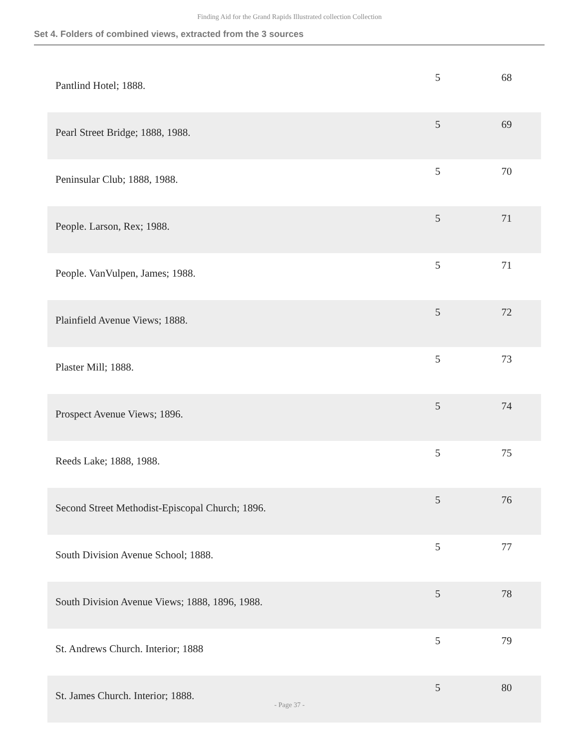Finding Aid for the Grand Rapids Illustrated collection Collection
Set 4. Folders of combined views, extracted from the 3 sources
| Pantlind Hotel; 1888. | 5 | 68 |
| Pearl Street Bridge; 1888, 1988. | 5 | 69 |
| Peninsular Club; 1888, 1988. | 5 | 70 |
| People. Larson, Rex; 1988. | 5 | 71 |
| People. VanVulpen, James; 1988. | 5 | 71 |
| Plainfield Avenue Views; 1888. | 5 | 72 |
| Plaster Mill; 1888. | 5 | 73 |
| Prospect Avenue Views; 1896. | 5 | 74 |
| Reeds Lake; 1888, 1988. | 5 | 75 |
| Second Street Methodist-Episcopal Church; 1896. | 5 | 76 |
| South Division Avenue School; 1888. | 5 | 77 |
| South Division Avenue Views; 1888, 1896, 1988. | 5 | 78 |
| St. Andrews Church. Interior; 1888 | 5 | 79 |
| St. James Church. Interior; 1888. | 5 | 80 |
- Page 37 -